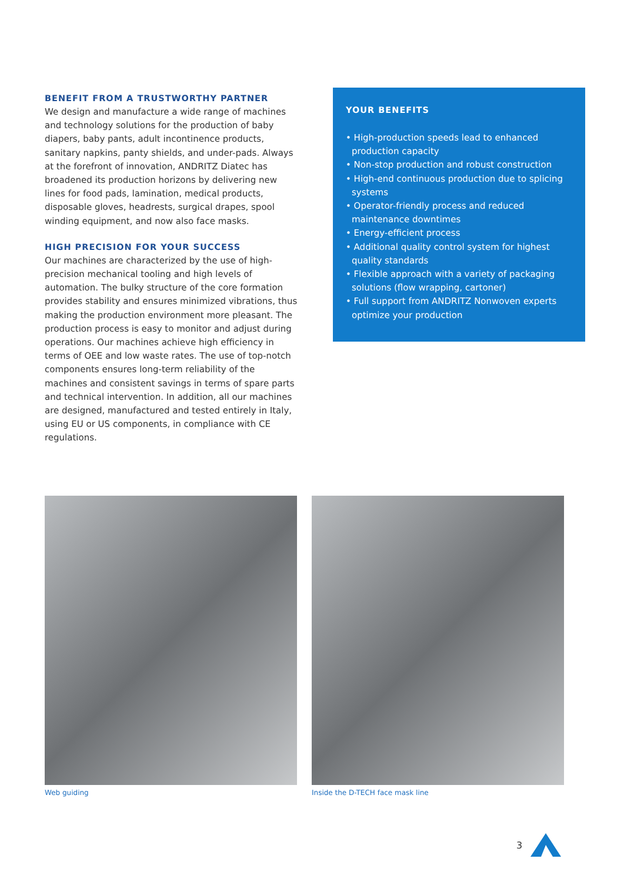BENEFIT FROM A TRUSTWORTHY PARTNER
We design and manufacture a wide range of machines and technology solutions for the production of baby diapers, baby pants, adult incontinence products, sanitary napkins, panty shields, and under-pads. Always at the forefront of innovation, ANDRITZ Diatec has broadened its production horizons by delivering new lines for food pads, lamination, medical products, disposable gloves, headrests, surgical drapes, spool winding equipment, and now also face masks.
HIGH PRECISION FOR YOUR SUCCESS
Our machines are characterized by the use of high-precision mechanical tooling and high levels of automation. The bulky structure of the core formation provides stability and ensures minimized vibrations, thus making the production environment more pleasant. The production process is easy to monitor and adjust during operations. Our machines achieve high efficiency in terms of OEE and low waste rates. The use of top-notch components ensures long-term reliability of the machines and consistent savings in terms of spare parts and technical intervention. In addition, all our machines are designed, manufactured and tested entirely in Italy, using EU or US components, in compliance with CE regulations.
YOUR BENEFITS
• High-production speeds lead to enhanced production capacity
• Non-stop production and robust construction
• High-end continuous production due to splicing systems
• Operator-friendly process and reduced maintenance downtimes
• Energy-efficient process
• Additional quality control system for highest quality standards
• Flexible approach with a variety of packaging solutions (flow wrapping, cartoner)
• Full support from ANDRITZ Nonwoven experts optimize your production
Web guiding Inside the D-TECH face mask line
3